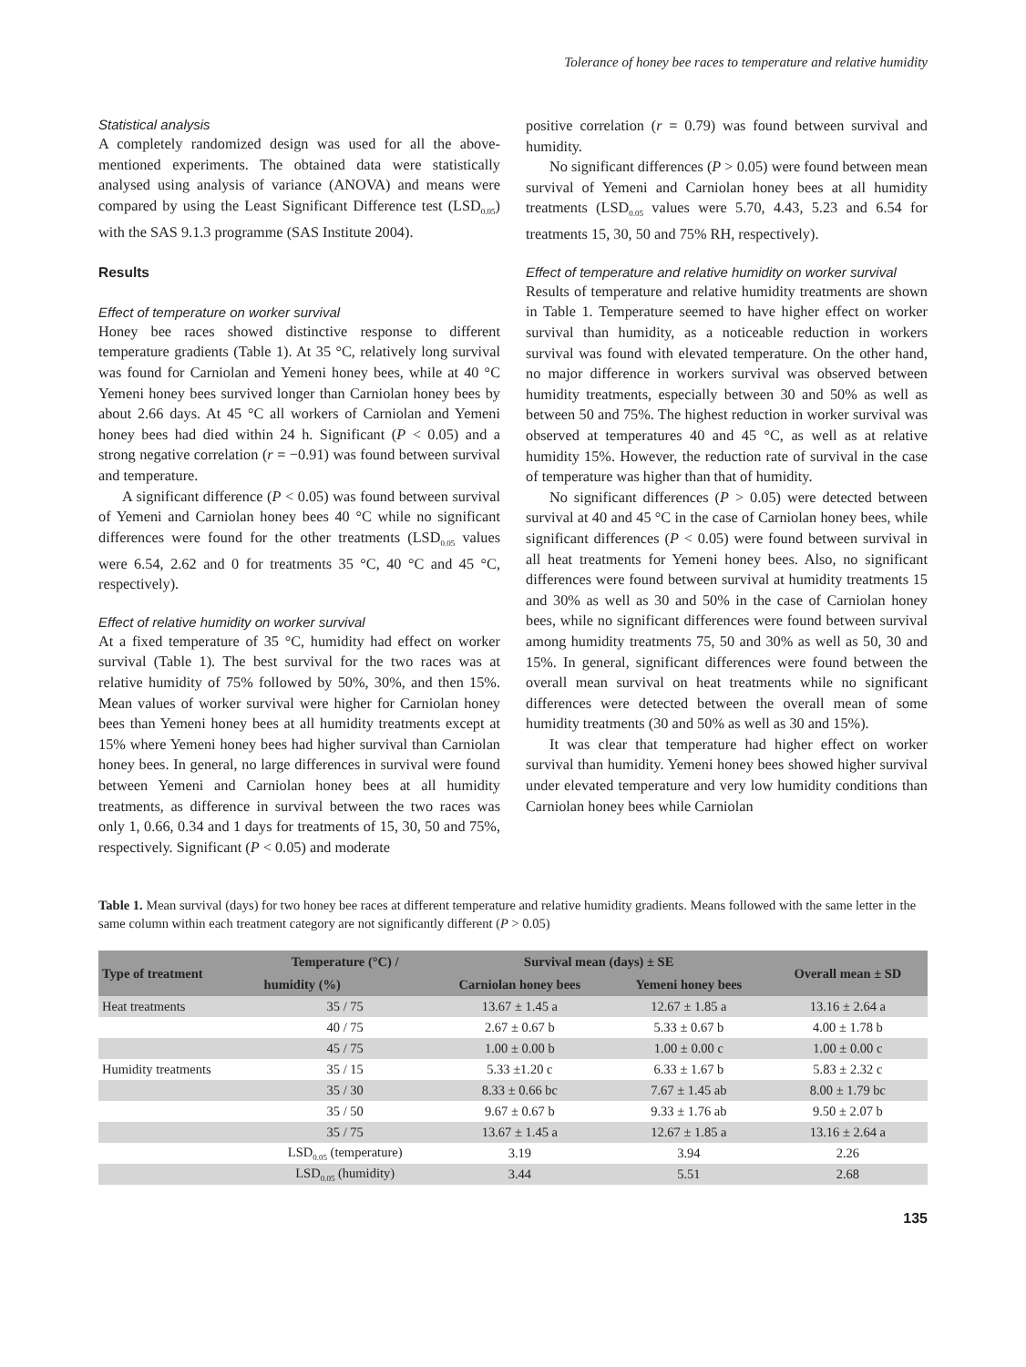Tolerance of honey bee races to temperature and relative humidity
Statistical analysis
A completely randomized design was used for all the above-mentioned experiments. The obtained data were statistically analysed using analysis of variance (ANOVA) and means were compared by using the Least Significant Difference test (LSD<sub>0.05</sub>) with the SAS 9.1.3 programme (SAS Institute 2004).
Results
Effect of temperature on worker survival
Honey bee races showed distinctive response to different temperature gradients (Table 1). At 35 °C, relatively long survival was found for Carniolan and Yemeni honey bees, while at 40 °C Yemeni honey bees survived longer than Carniolan honey bees by about 2.66 days. At 45 °C all workers of Carniolan and Yemeni honey bees had died within 24 h. Significant (P < 0.05) and a strong negative correlation (r = −0.91) was found between survival and temperature.
A significant difference (P < 0.05) was found between survival of Yemeni and Carniolan honey bees 40 °C while no significant differences were found for the other treatments (LSD<sub>0.05</sub> values were 6.54, 2.62 and 0 for treatments 35 °C, 40 °C and 45 °C, respectively).
Effect of relative humidity on worker survival
At a fixed temperature of 35 °C, humidity had effect on worker survival (Table 1). The best survival for the two races was at relative humidity of 75% followed by 50%, 30%, and then 15%. Mean values of worker survival were higher for Carniolan honey bees than Yemeni honey bees at all humidity treatments except at 15% where Yemeni honey bees had higher survival than Carniolan honey bees. In general, no large differences in survival were found between Yemeni and Carniolan honey bees at all humidity treatments, as difference in survival between the two races was only 1, 0.66, 0.34 and 1 days for treatments of 15, 30, 50 and 75%, respectively. Significant (P < 0.05) and moderate
positive correlation (r = 0.79) was found between survival and humidity.
No significant differences (P > 0.05) were found between mean survival of Yemeni and Carniolan honey bees at all humidity treatments (LSD<sub>0.05</sub> values were 5.70, 4.43, 5.23 and 6.54 for treatments 15, 30, 50 and 75% RH, respectively).
Effect of temperature and relative humidity on worker survival
Results of temperature and relative humidity treatments are shown in Table 1. Temperature seemed to have higher effect on worker survival than humidity, as a noticeable reduction in workers survival was found with elevated temperature. On the other hand, no major difference in workers survival was observed between humidity treatments, especially between 30 and 50% as well as between 50 and 75%. The highest reduction in worker survival was observed at temperatures 40 and 45 °C, as well as at relative humidity 15%. However, the reduction rate of survival in the case of temperature was higher than that of humidity.
No significant differences (P > 0.05) were detected between survival at 40 and 45 °C in the case of Carniolan honey bees, while significant differences (P < 0.05) were found between survival in all heat treatments for Yemeni honey bees. Also, no significant differences were found between survival at humidity treatments 15 and 30% as well as 30 and 50% in the case of Carniolan honey bees, while no significant differences were found between survival among humidity treatments 75, 50 and 30% as well as 50, 30 and 15%. In general, significant differences were found between the overall mean survival on heat treatments while no significant differences were detected between the overall mean of some humidity treatments (30 and 50% as well as 30 and 15%).
It was clear that temperature had higher effect on worker survival than humidity. Yemeni honey bees showed higher survival under elevated temperature and very low humidity conditions than Carniolan honey bees while Carniolan
Table 1. Mean survival (days) for two honey bee races at different temperature and relative humidity gradients. Means followed with the same letter in the same column within each treatment category are not significantly different (P > 0.05)
| Type of treatment | Temperature (°C) / | Survival mean (days) ± SE | | Overall mean ± SD |
| --- | --- | --- | --- | --- |
| | humidity (%) | Carniolan honey bees | Yemeni honey bees | |
| Heat treatments | 35 / 75 | 13.67 ± 1.45 a | 12.67 ± 1.85 a | 13.16 ± 2.64 a |
| | 40 / 75 | 2.67 ± 0.67 b | 5.33 ± 0.67 b | 4.00 ± 1.78 b |
| | 45 / 75 | 1.00 ± 0.00 b | 1.00 ± 0.00 c | 1.00 ± 0.00 c |
| Humidity treatments | 35 / 15 | 5.33 ±1.20 c | 6.33 ± 1.67 b | 5.83 ± 2.32 c |
| | 35 / 30 | 8.33 ± 0.66 bc | 7.67 ± 1.45 ab | 8.00 ± 1.79 bc |
| | 35 / 50 | 9.67 ± 0.67 b | 9.33 ± 1.76 ab | 9.50 ± 2.07 b |
| | 35 / 75 | 13.67 ± 1.45 a | 12.67 ± 1.85 a | 13.16 ± 2.64 a |
| | LSD<sub>0.05</sub> (temperature) | 3.19 | 3.94 | 2.26 |
| | LSD<sub>0.05</sub> (humidity) | 3.44 | 5.51 | 2.68 |
135